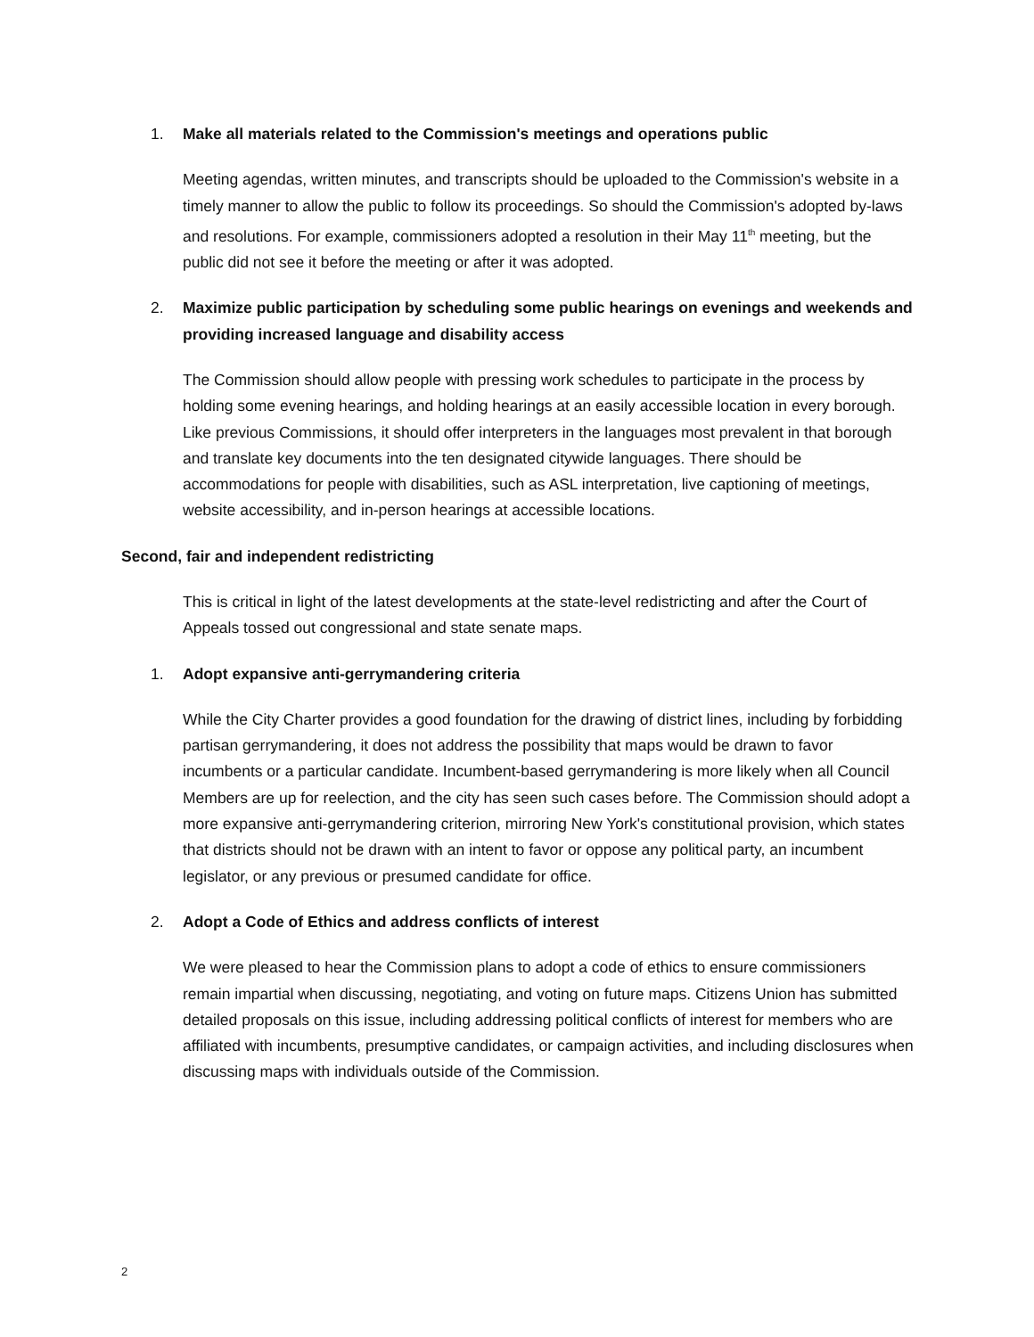1. Make all materials related to the Commission's meetings and operations public
Meeting agendas, written minutes, and transcripts should be uploaded to the Commission's website in a timely manner to allow the public to follow its proceedings. So should the Commission's adopted by-laws and resolutions. For example, commissioners adopted a resolution in their May 11<sup>th</sup> meeting, but the public did not see it before the meeting or after it was adopted.
2. Maximize public participation by scheduling some public hearings on evenings and weekends and providing increased language and disability access
The Commission should allow people with pressing work schedules to participate in the process by holding some evening hearings, and holding hearings at an easily accessible location in every borough. Like previous Commissions, it should offer interpreters in the languages most prevalent in that borough and translate key documents into the ten designated citywide languages. There should be accommodations for people with disabilities, such as ASL interpretation, live captioning of meetings, website accessibility, and in-person hearings at accessible locations.
Second, fair and independent redistricting
This is critical in light of the latest developments at the state-level redistricting and after the Court of Appeals tossed out congressional and state senate maps.
1. Adopt expansive anti-gerrymandering criteria
While the City Charter provides a good foundation for the drawing of district lines, including by forbidding partisan gerrymandering, it does not address the possibility that maps would be drawn to favor incumbents or a particular candidate. Incumbent-based gerrymandering is more likely when all Council Members are up for reelection, and the city has seen such cases before. The Commission should adopt a more expansive anti-gerrymandering criterion, mirroring New York's constitutional provision, which states that districts should not be drawn with an intent to favor or oppose any political party, an incumbent legislator, or any previous or presumed candidate for office.
2. Adopt a Code of Ethics and address conflicts of interest
We were pleased to hear the Commission plans to adopt a code of ethics to ensure commissioners remain impartial when discussing, negotiating, and voting on future maps. Citizens Union has submitted detailed proposals on this issue, including addressing political conflicts of interest for members who are affiliated with incumbents, presumptive candidates, or campaign activities, and including disclosures when discussing maps with individuals outside of the Commission.
2